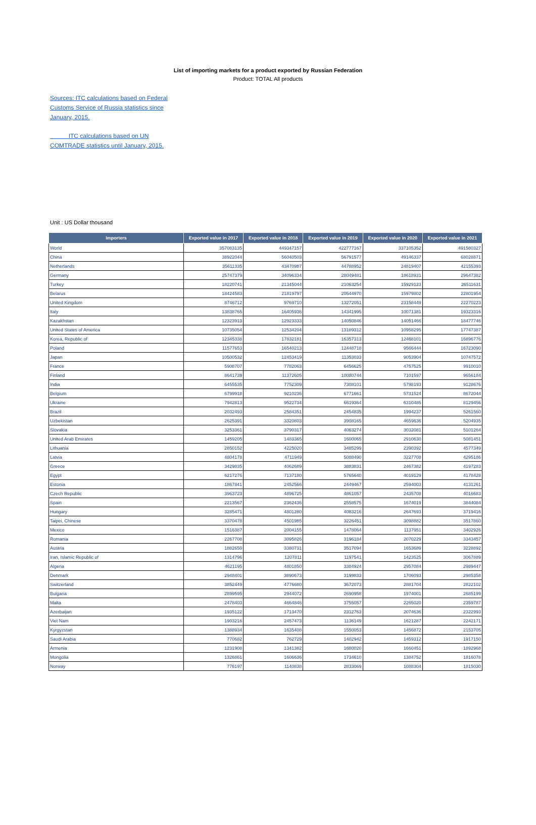List of importing markets for a product exported by Russian Federation
Product: TOTAL All products
Sources: ITC calculations based on Federal Customs Service of Russia statistics since January, 2015.
ITC calculations based on UN COMTRADE statistics until January, 2015.
Unit : US Dollar thousand
| Importers | Exported value in 2017 | Exported value in 2018 | Exported value in 2019 | Exported value in 2020 | Exported value in 2021 |
| --- | --- | --- | --- | --- | --- |
| World | 357083135 | 449347157 | 422777167 | 337105352 | 491580327 |
| China | 38922044 | 56040503 | 56791577 | 49146337 | 68028871 |
| Netherlands | 35611335 | 43470987 | 44788952 | 24819407 | 42155393 |
| Germany | 25747379 | 34096334 | 28049481 | 18618931 | 29647382 |
| Turkey | 18220741 | 21345044 | 21063254 | 15929123 | 26511631 |
| Belarus | 18424583 | 21819797 | 20544970 | 15979802 | 22801954 |
| United Kingdom | 8746712 | 9769710 | 13272051 | 23158449 | 22270223 |
| Italy | 13838765 | 16405936 | 14341995 | 10071381 | 19323316 |
| Kazakhstan | 12323913 | 12923333 | 14050846 | 14051466 | 18477746 |
| United States of America | 10735054 | 12534204 | 13189312 | 10958295 | 17747387 |
| Korea, Republic of | 12345338 | 17832181 | 16357313 | 12468101 | 16896776 |
| Poland | 11577653 | 16540213 | 12448718 | 9566444 | 16723090 |
| Japan | 10500532 | 12453419 | 11353033 | 9053904 | 10747572 |
| France | 5908707 | 7782063 | 6456625 | 4757525 | 9910010 |
| Finland | 8641739 | 11372605 | 10080744 | 7101597 | 9656184 |
| India | 6455535 | 7752309 | 7308101 | 5798193 | 9128676 |
| Belgium | 6799918 | 9210236 | 6771661 | 5731524 | 8672044 |
| Ukraine | 7942813 | 9522734 | 6619364 | 6310485 | 8129456 |
| Brazil | 2032493 | 2584351 | 2454835 | 1994237 | 5261560 |
| Uzbekistan | 2625391 | 3320803 | 3908165 | 4659636 | 5204935 |
| Slovakia | 3253361 | 3790317 | 4063274 | 3032081 | 5101264 |
| United Arab Emirates | 1459205 | 1483365 | 1600065 | 2910630 | 5081451 |
| Lithuania | 2850152 | 4225020 | 3485299 | 2390392 | 4577349 |
| Latvia | 4804178 | 4711949 | 5088490 | 3227708 | 4295186 |
| Greece | 3429835 | 4062689 | 3883831 | 2467382 | 4197283 |
| Egypt | 6217276 | 7137180 | 5765640 | 4019129 | 4178428 |
| Estonia | 1867841 | 2452566 | 2449467 | 2594003 | 4131261 |
| Czech Republic | 3963723 | 4896725 | 4861057 | 2435708 | 4016683 |
| Spain | 2213567 | 2362436 | 2558575 | 1674019 | 3844084 |
| Hungary | 3285471 | 4801280 | 4083216 | 2647693 | 3719416 |
| Taipei, Chinese | 3370478 | 4501985 | 3226451 | 3098882 | 3517860 |
| Mexico | 1516387 | 2004155 | 1478064 | 1137951 | 3402926 |
| Romania | 2267708 | 3095826 | 3196184 | 2070229 | 3343457 |
| Austria | 1882650 | 3380731 | 3517094 | 1653689 | 3228892 |
| Iran, Islamic Republic of | 1314796 | 1207811 | 1197541 | 1423525 | 3067889 |
| Algeria | 4621195 | 4801850 | 3384924 | 2957084 | 2989447 |
| Denmark | 2948401 | 3890673 | 3199833 | 1706093 | 2985358 |
| Switzerland | 3852449 | 4776680 | 3672073 | 2881704 | 2822102 |
| Bulgaria | 2899595 | 2944072 | 2690958 | 1974001 | 2685199 |
| Malta | 2478403 | 4664846 | 3755057 | 2265020 | 2359787 |
| Azerbaijan | 1935122 | 1713470 | 2312763 | 2074636 | 2322993 |
| Viet Nam | 1903216 | 2457473 | 1136149 | 1621287 | 2242171 |
| Kyrgyzstan | 1388934 | 1635408 | 1550053 | 1456872 | 2153705 |
| Saudi Arabia | 770682 | 762729 | 1402942 | 1459312 | 1917150 |
| Armenia | 1231908 | 1341382 | 1680020 | 1660451 | 1892968 |
| Mongolia | 1326861 | 1606636 | 1734610 | 1384752 | 1816078 |
| Norway | 776197 | 1140838 | 2833069 | 1088304 | 1815030 |